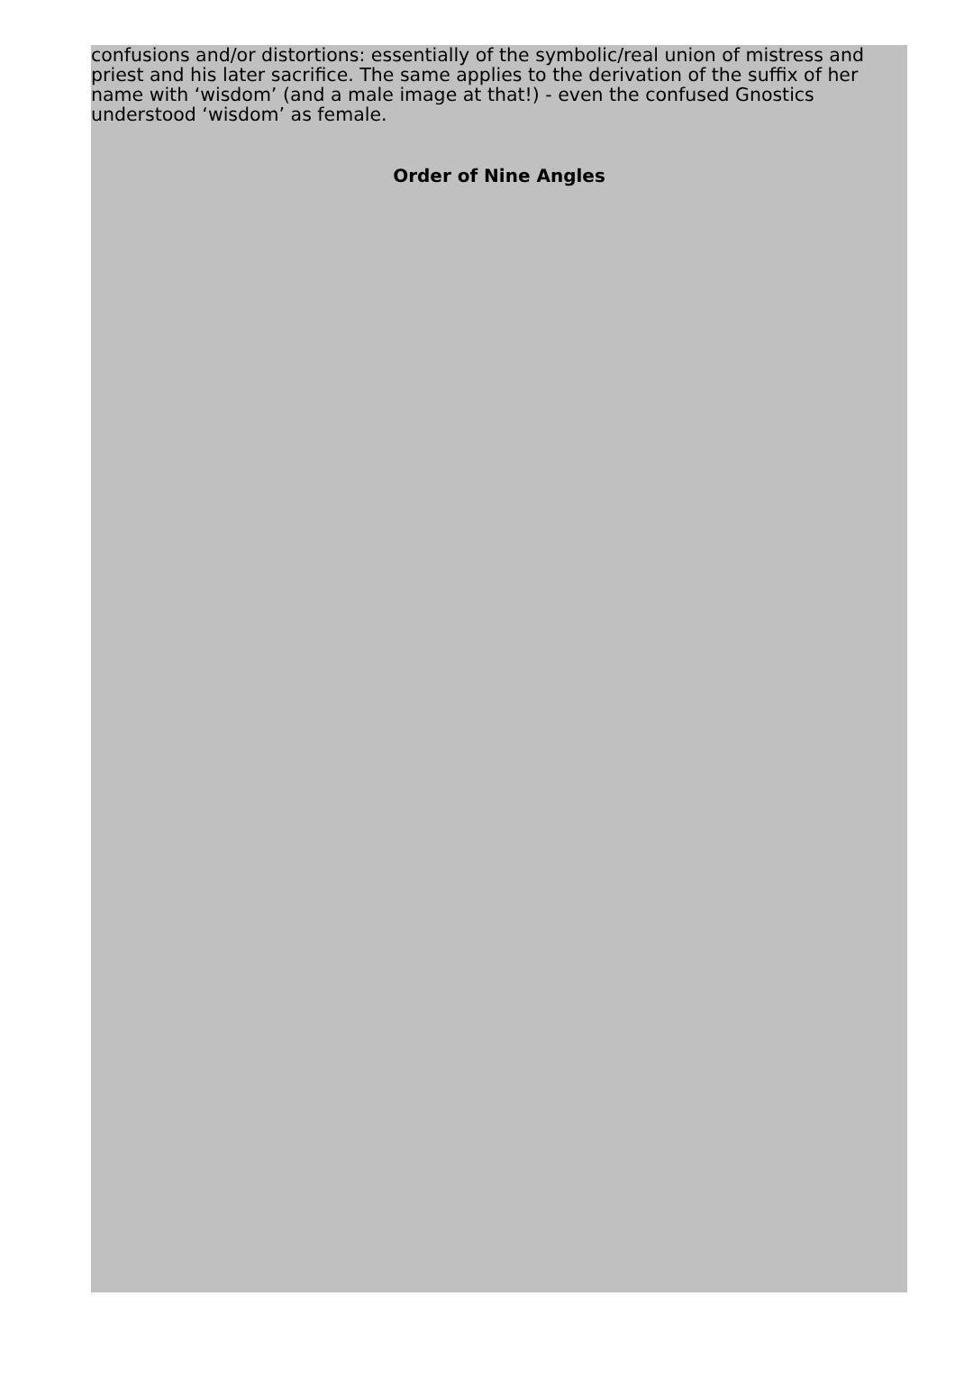confusions and/or distortions: essentially of the symbolic/real union of mistress and priest and his later sacrifice. The same applies to the derivation of the suffix of her name with ‘wisdom’ (and a male image at that!) - even the confused Gnostics understood ‘wisdom’ as female.
Order of Nine Angles